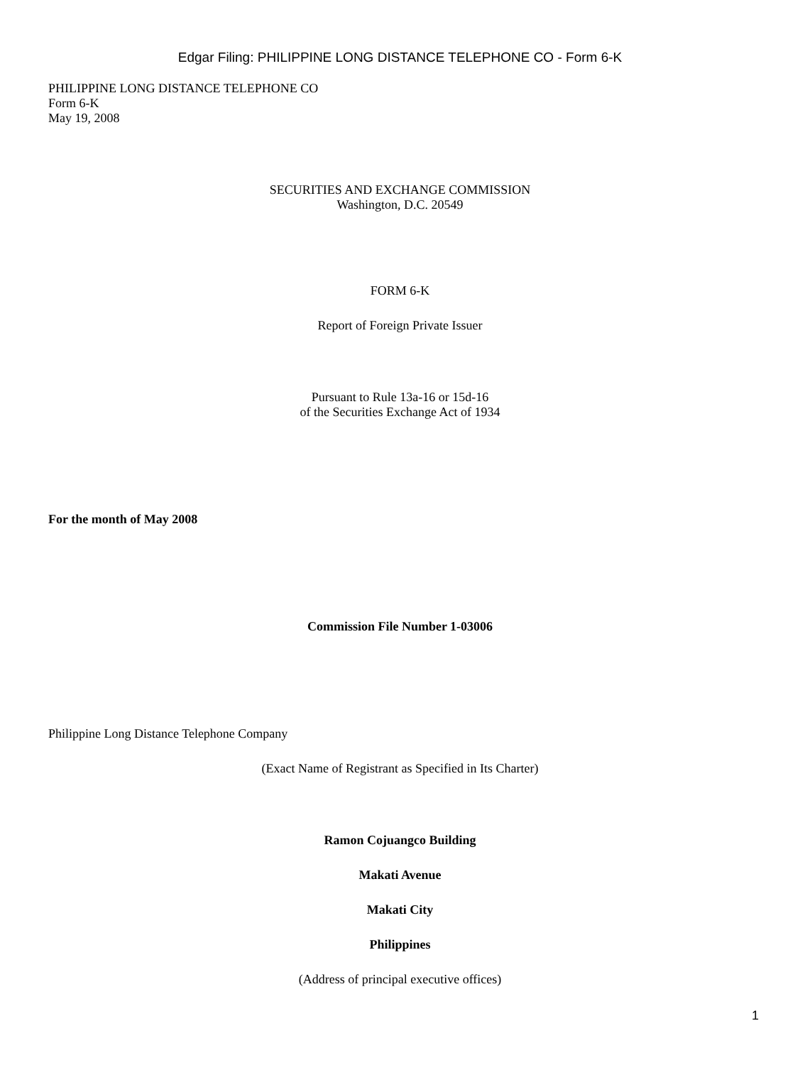Edgar Filing: PHILIPPINE LONG DISTANCE TELEPHONE CO - Form 6-K
PHILIPPINE LONG DISTANCE TELEPHONE CO
Form 6-K
May 19, 2008
SECURITIES AND EXCHANGE COMMISSION
Washington, D.C. 20549
FORM 6-K
Report of Foreign Private Issuer
Pursuant to Rule 13a-16 or 15d-16
of the Securities Exchange Act of 1934
For the month of May 2008
Commission File Number 1-03006
Philippine Long Distance Telephone Company
(Exact Name of Registrant as Specified in Its Charter)
Ramon Cojuangco Building
Makati Avenue
Makati City
Philippines
(Address of principal executive offices)
1